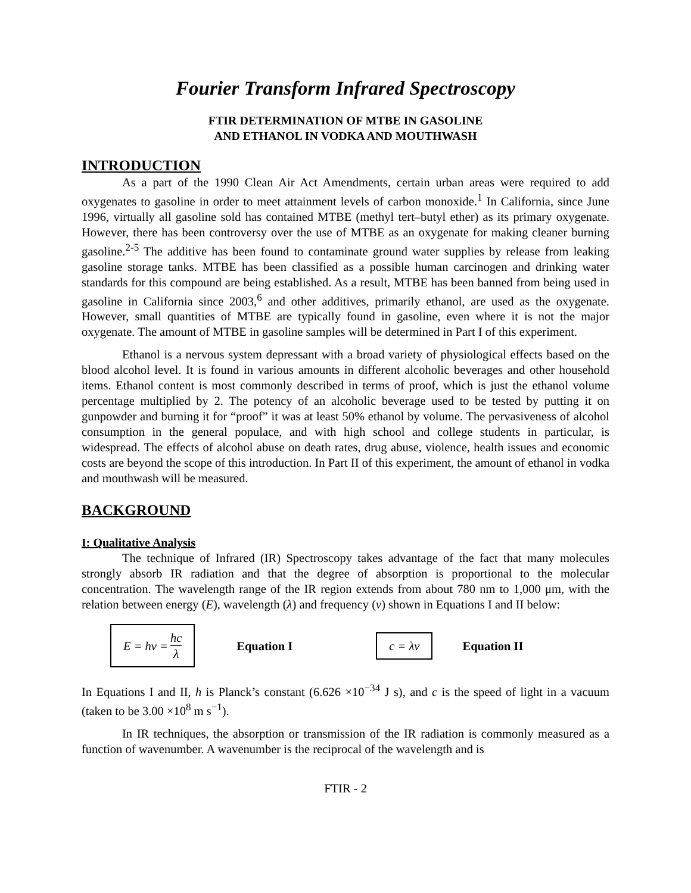Fourier Transform Infrared Spectroscopy
FTIR DETERMINATION OF MTBE IN GASOLINE
AND ETHANOL IN VODKA AND MOUTHWASH
INTRODUCTION
As a part of the 1990 Clean Air Act Amendments, certain urban areas were required to add oxygenates to gasoline in order to meet attainment levels of carbon monoxide.<sup>1</sup> In California, since June 1996, virtually all gasoline sold has contained MTBE (methyl tert–butyl ether) as its primary oxygenate. However, there has been controversy over the use of MTBE as an oxygenate for making cleaner burning gasoline.<sup>2-5</sup> The additive has been found to contaminate ground water supplies by release from leaking gasoline storage tanks. MTBE has been classified as a possible human carcinogen and drinking water standards for this compound are being established. As a result, MTBE has been banned from being used in gasoline in California since 2003,<sup>6</sup> and other additives, primarily ethanol, are used as the oxygenate. However, small quantities of MTBE are typically found in gasoline, even where it is not the major oxygenate. The amount of MTBE in gasoline samples will be determined in Part I of this experiment.
Ethanol is a nervous system depressant with a broad variety of physiological effects based on the blood alcohol level. It is found in various amounts in different alcoholic beverages and other household items. Ethanol content is most commonly described in terms of proof, which is just the ethanol volume percentage multiplied by 2. The potency of an alcoholic beverage used to be tested by putting it on gunpowder and burning it for “proof” it was at least 50% ethanol by volume. The pervasiveness of alcohol consumption in the general populace, and with high school and college students in particular, is widespread. The effects of alcohol abuse on death rates, drug abuse, violence, health issues and economic costs are beyond the scope of this introduction. In Part II of this experiment, the amount of ethanol in vodka and mouthwash will be measured.
BACKGROUND
I: Qualitative Analysis
The technique of Infrared (IR) Spectroscopy takes advantage of the fact that many molecules strongly absorb IR radiation and that the degree of absorption is proportional to the molecular concentration. The wavelength range of the IR region extends from about 780 nm to 1,000 μm, with the relation between energy (E), wavelength (λ) and frequency (ν) shown in Equations I and II below:
E = hν = hc λ
Equation I
c = λν
Equation II
In Equations I and II, h is Planck’s constant (6.626 ×10<sup>−34</sup> J s), and c is the speed of light in a vacuum (taken to be 3.00 ×10<sup>8</sup> m s<sup>−1</sup>).
In IR techniques, the absorption or transmission of the IR radiation is commonly measured as a function of wavenumber. A wavenumber is the reciprocal of the wavelength and is
FTIR - 2